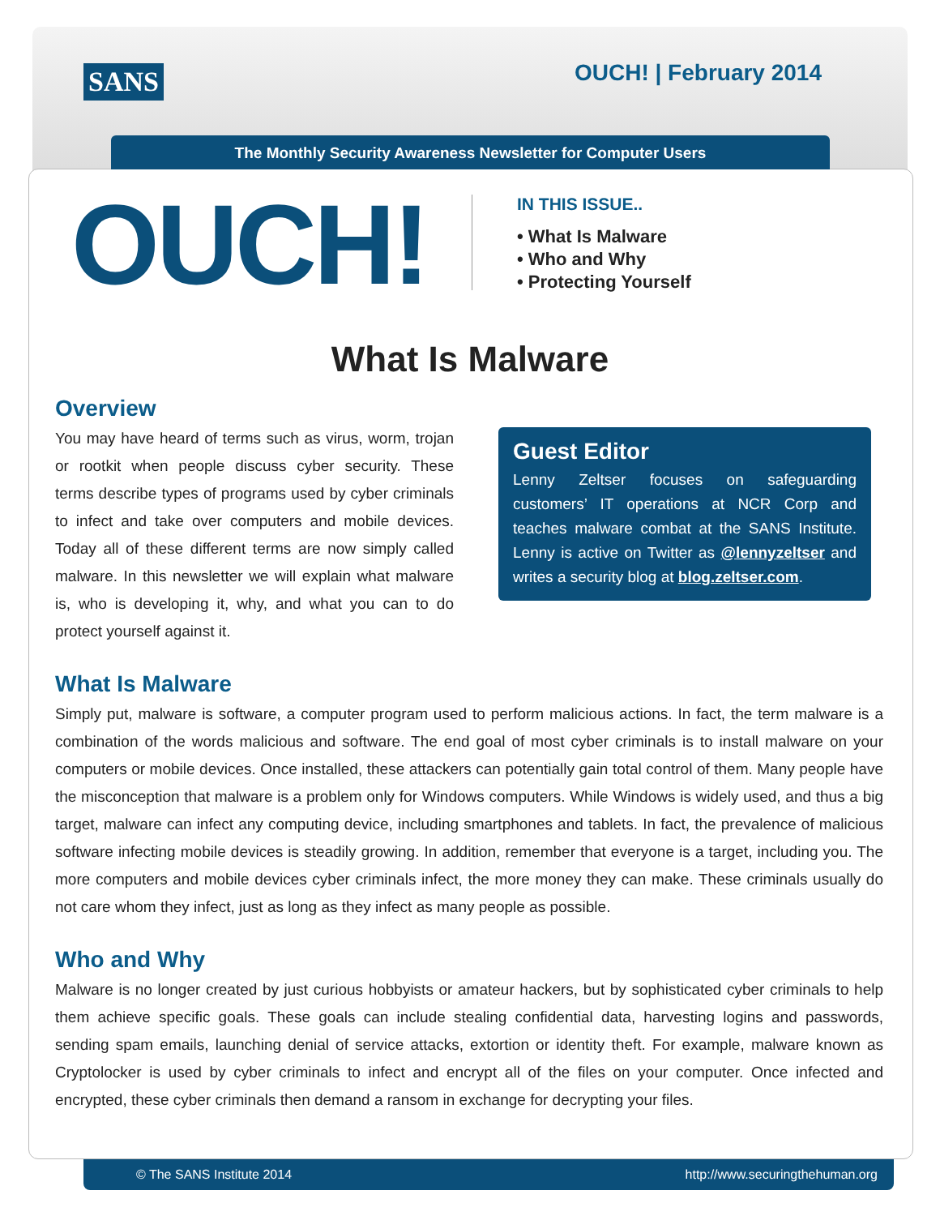SANS OUCH! | February 2014
The Monthly Security Awareness Newsletter for Computer Users
OUCH!
IN THIS ISSUE..
• What Is Malware
• Who and Why
• Protecting Yourself
What Is Malware
Overview
You may have heard of terms such as virus, worm, trojan or rootkit when people discuss cyber security. These terms describe types of programs used by cyber criminals to infect and take over computers and mobile devices. Today all of these different terms are now simply called malware. In this newsletter we will explain what malware is, who is developing it, why, and what you can to do protect yourself against it.
Guest Editor
Lenny Zeltser focuses on safeguarding customers’ IT operations at NCR Corp and teaches malware combat at the SANS Institute. Lenny is active on Twitter as @lennyzeltser and writes a security blog at blog.zeltser.com.
What Is Malware
Simply put, malware is software, a computer program used to perform malicious actions. In fact, the term malware is a combination of the words malicious and software. The end goal of most cyber criminals is to install malware on your computers or mobile devices. Once installed, these attackers can potentially gain total control of them. Many people have the misconception that malware is a problem only for Windows computers. While Windows is widely used, and thus a big target, malware can infect any computing device, including smartphones and tablets. In fact, the prevalence of malicious software infecting mobile devices is steadily growing. In addition, remember that everyone is a target, including you. The more computers and mobile devices cyber criminals infect, the more money they can make. These criminals usually do not care whom they infect, just as long as they infect as many people as possible.
Who and Why
Malware is no longer created by just curious hobbyists or amateur hackers, but by sophisticated cyber criminals to help them achieve specific goals. These goals can include stealing confidential data, harvesting logins and passwords, sending spam emails, launching denial of service attacks, extortion or identity theft. For example, malware known as Cryptolocker is used by cyber criminals to infect and encrypt all of the files on your computer. Once infected and encrypted, these cyber criminals then demand a ransom in exchange for decrypting your files.
© The SANS Institute 2014 http://www.securingthehuman.org